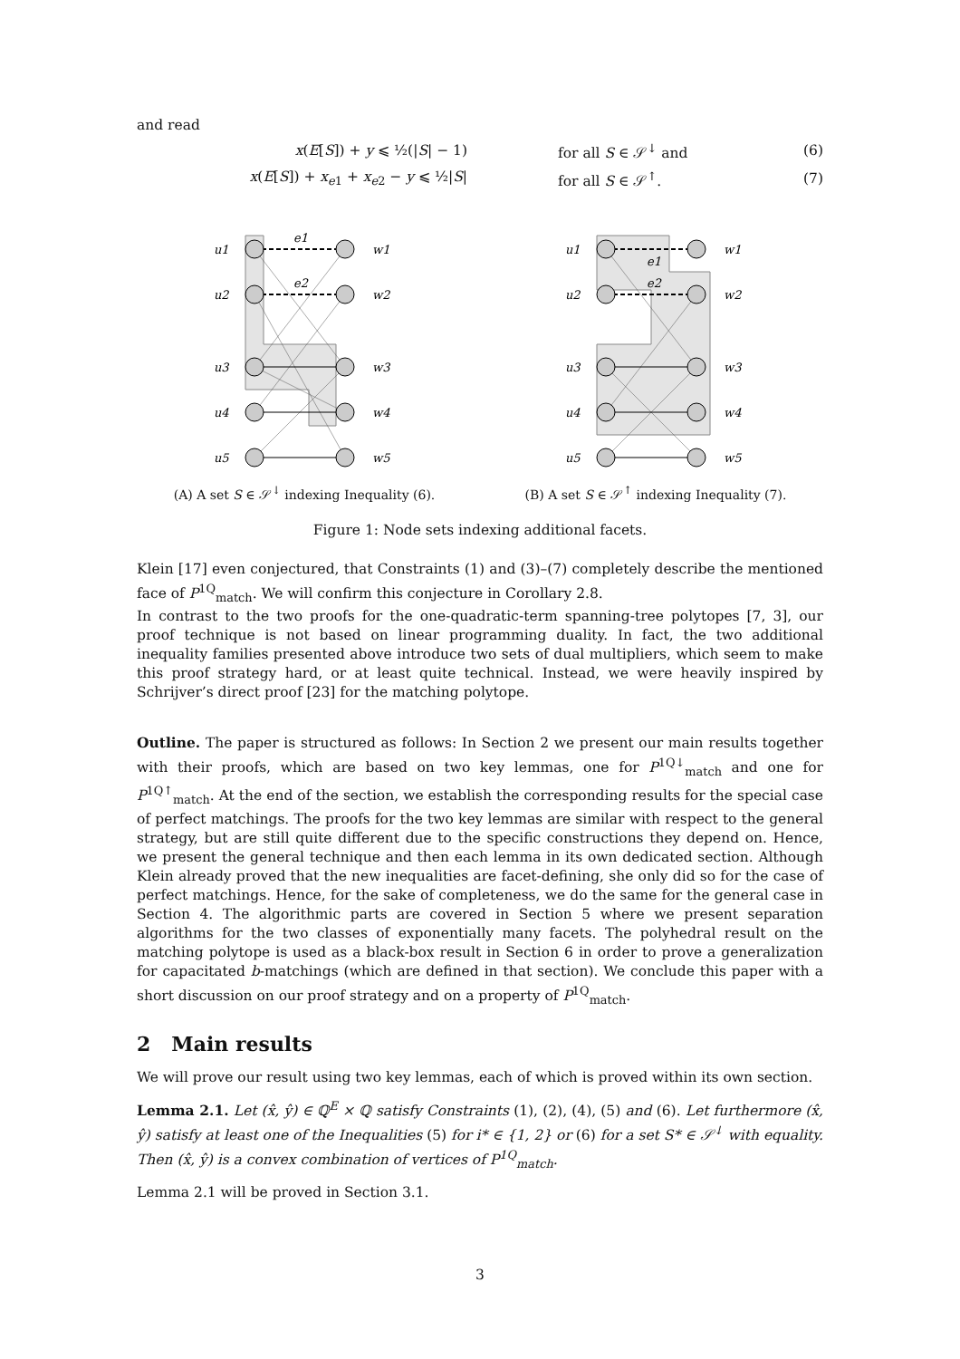and read
x(E[S]) + y ⩽ ½(|S| − 1) for all S ∈ 𝒮<sup>↓</sup> and (6)
x(E[S]) + x<sub>e1</sub> + x<sub>e2</sub> − y ⩽ ½|S| for all S ∈ 𝒮<sup>↑</sup>. (7)
u1
u2
u3
u4
u5
w1
w2
w3
w4
w5
e1
e2
(A) A set S ∈ 𝒮<sup>↓</sup> indexing Inequality (6).
u1
u2
u3
u4
u5
w1
w2
w3
w4
w5
e1
e2
(B) A set S ∈ 𝒮<sup>↑</sup> indexing Inequality (7).
Figure 1: Node sets indexing additional facets.
Klein [17] even conjectured, that Constraints (1) and (3)–(7) completely describe the mentioned face of P<sup>1Q</sup><sub>match</sub>. We will confirm this conjecture in Corollary 2.8.
In contrast to the two proofs for the one-quadratic-term spanning-tree polytopes [7, 3], our proof technique is not based on linear programming duality. In fact, the two additional inequality families presented above introduce two sets of dual multipliers, which seem to make this proof strategy hard, or at least quite technical. Instead, we were heavily inspired by Schrijver’s direct proof [23] for the matching polytope.
Outline. The paper is structured as follows: In Section 2 we present our main results together with their proofs, which are based on two key lemmas, one for P<sup>1Q↓</sup><sub>match</sub> and one for P<sup>1Q↑</sup><sub>match</sub>. At the end of the section, we establish the corresponding results for the special case of perfect matchings. The proofs for the two key lemmas are similar with respect to the general strategy, but are still quite different due to the specific constructions they depend on. Hence, we present the general technique and then each lemma in its own dedicated section. Although Klein already proved that the new inequalities are facet-defining, she only did so for the case of perfect matchings. Hence, for the sake of completeness, we do the same for the general case in Section 4. The algorithmic parts are covered in Section 5 where we present separation algorithms for the two classes of exponentially many facets. The polyhedral result on the matching polytope is used as a black-box result in Section 6 in order to prove a generalization for capacitated b-matchings (which are defined in that section). We conclude this paper with a short discussion on our proof strategy and on a property of P<sup>1Q</sup><sub>match</sub>.
2 Main results
We will prove our result using two key lemmas, each of which is proved within its own section.
Lemma 2.1. Let (x̂, ŷ) ∈ ℚ<sup>E</sup> × ℚ satisfy Constraints (1), (2), (4), (5) and (6). Let furthermore (x̂, ŷ) satisfy at least one of the Inequalities (5) for i* ∈ {1, 2} or (6) for a set S* ∈ 𝒮<sup>↓</sup> with equality. Then (x̂, ŷ) is a convex combination of vertices of P<sup>1Q</sup><sub>match</sub>.
Lemma 2.1 will be proved in Section 3.1.
3